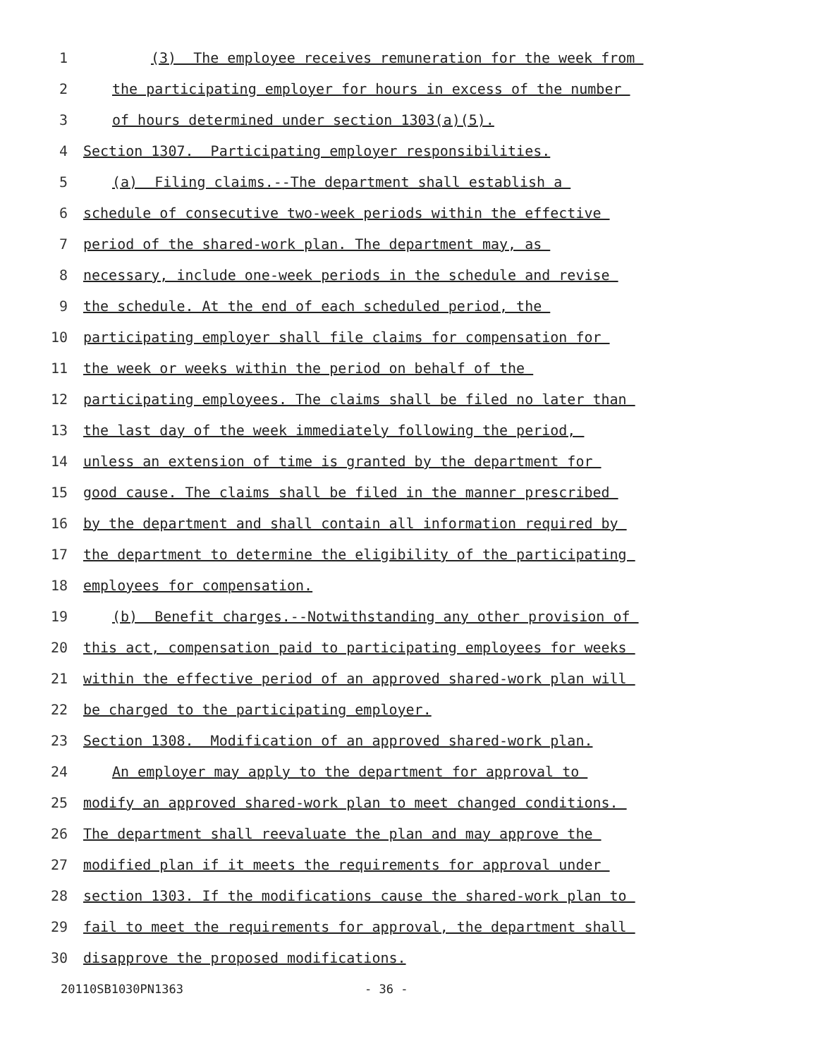1 (3) The employee receives remuneration for the week from
2 the participating employer for hours in excess of the number
3 of hours determined under section 1303(a)(5).
4 Section 1307. Participating employer responsibilities.
5 (a) Filing claims.--The department shall establish a
6 schedule of consecutive two-week periods within the effective
7 period of the shared-work plan. The department may, as
8 necessary, include one-week periods in the schedule and revise
9 the schedule. At the end of each scheduled period, the
10 participating employer shall file claims for compensation for
11 the week or weeks within the period on behalf of the
12 participating employees. The claims shall be filed no later than
13 the last day of the week immediately following the period,
14 unless an extension of time is granted by the department for
15 good cause. The claims shall be filed in the manner prescribed
16 by the department and shall contain all information required by
17 the department to determine the eligibility of the participating
18 employees for compensation.
19 (b) Benefit charges.--Notwithstanding any other provision of
20 this act, compensation paid to participating employees for weeks
21 within the effective period of an approved shared-work plan will
22 be charged to the participating employer.
23 Section 1308. Modification of an approved shared-work plan.
24 An employer may apply to the department for approval to
25 modify an approved shared-work plan to meet changed conditions.
26 The department shall reevaluate the plan and may approve the
27 modified plan if it meets the requirements for approval under
28 section 1303. If the modifications cause the shared-work plan to
29 fail to meet the requirements for approval, the department shall
30 disapprove the proposed modifications.
20110SB1030PN1363 - 36 -